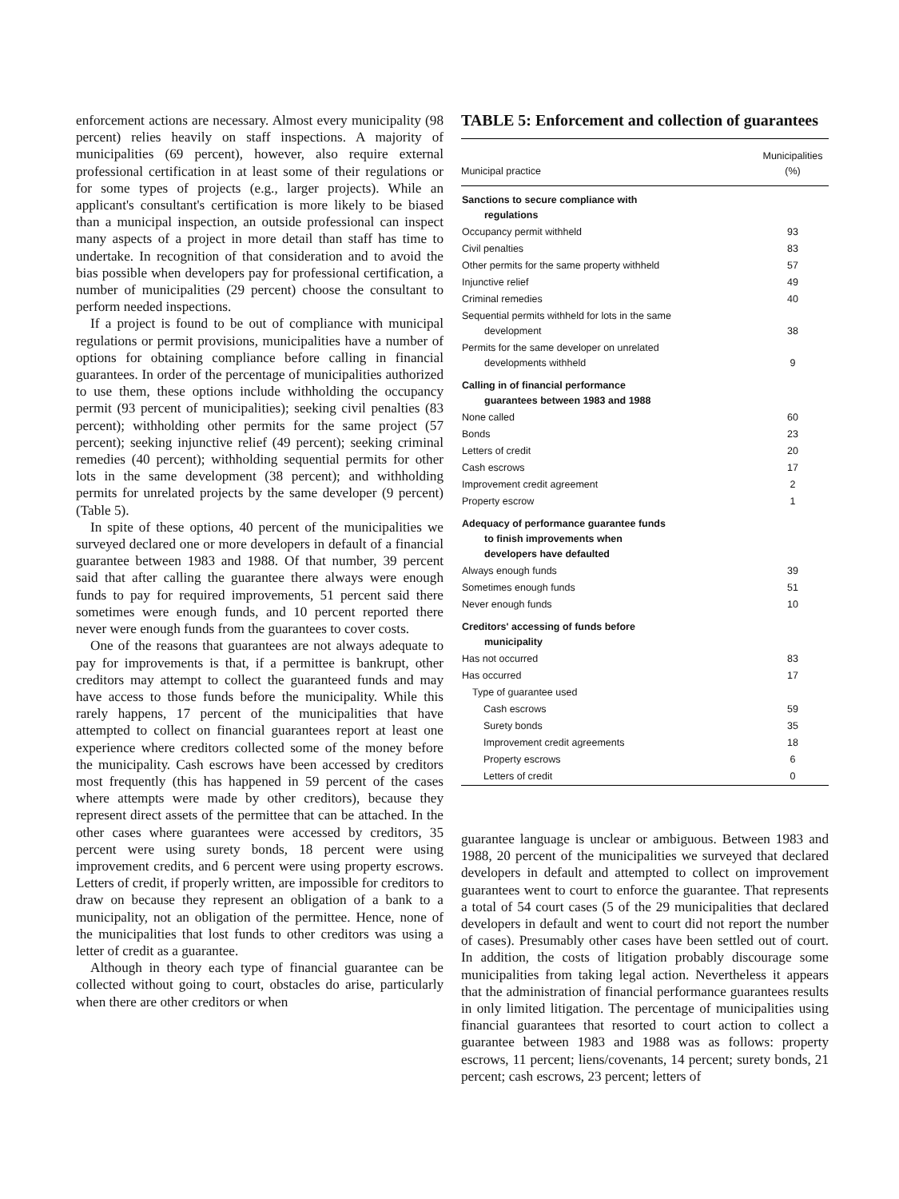enforcement actions are necessary. Almost every municipality (98 percent) relies heavily on staff inspections. A majority of municipalities (69 percent), however, also require external professional certification in at least some of their regulations or for some types of projects (e.g., larger projects). While an applicant's consultant's certification is more likely to be biased than a municipal inspection, an outside professional can inspect many aspects of a project in more detail than staff has time to undertake. In recognition of that consideration and to avoid the bias possible when developers pay for professional certification, a number of municipalities (29 percent) choose the consultant to perform needed inspections.
If a project is found to be out of compliance with municipal regulations or permit provisions, municipalities have a number of options for obtaining compliance before calling in financial guarantees. In order of the percentage of municipalities authorized to use them, these options include withholding the occupancy permit (93 percent of municipalities); seeking civil penalties (83 percent); withholding other permits for the same project (57 percent); seeking injunctive relief (49 percent); seeking criminal remedies (40 percent); withholding sequential permits for other lots in the same development (38 percent); and withholding permits for unrelated projects by the same developer (9 percent) (Table 5).
In spite of these options, 40 percent of the municipalities we surveyed declared one or more developers in default of a financial guarantee between 1983 and 1988. Of that number, 39 percent said that after calling the guarantee there always were enough funds to pay for required improvements, 51 percent said there sometimes were enough funds, and 10 percent reported there never were enough funds from the guarantees to cover costs.
One of the reasons that guarantees are not always adequate to pay for improvements is that, if a permittee is bankrupt, other creditors may attempt to collect the guaranteed funds and may have access to those funds before the municipality. While this rarely happens, 17 percent of the municipalities that have attempted to collect on financial guarantees report at least one experience where creditors collected some of the money before the municipality. Cash escrows have been accessed by creditors most frequently (this has happened in 59 percent of the cases where attempts were made by other creditors), because they represent direct assets of the permittee that can be attached. In the other cases where guarantees were accessed by creditors, 35 percent were using surety bonds, 18 percent were using improvement credits, and 6 percent were using property escrows. Letters of credit, if properly written, are impossible for creditors to draw on because they represent an obligation of a bank to a municipality, not an obligation of the permittee. Hence, none of the municipalities that lost funds to other creditors was using a letter of credit as a guarantee.
Although in theory each type of financial guarantee can be collected without going to court, obstacles do arise, particularly when there are other creditors or when
TABLE 5: Enforcement and collection of guarantees
| Municipal practice | Municipalities (%) |
| --- | --- |
| Sanctions to secure compliance with regulations | |
| Occupancy permit withheld | 93 |
| Civil penalties | 83 |
| Other permits for the same property withheld | 57 |
| Injunctive relief | 49 |
| Criminal remedies | 40 |
| Sequential permits withheld for lots in the same development | 38 |
| Permits for the same developer on unrelated developments withheld | 9 |
| Calling in of financial performance guarantees between 1983 and 1988 | |
| None called | 60 |
| Bonds | 23 |
| Letters of credit | 20 |
| Cash escrows | 17 |
| Improvement credit agreement | 2 |
| Property escrow | 1 |
| Adequacy of performance guarantee funds to finish improvements when developers have defaulted | |
| Always enough funds | 39 |
| Sometimes enough funds | 51 |
| Never enough funds | 10 |
| Creditors' accessing of funds before municipality | |
| Has not occurred | 83 |
| Has occurred | 17 |
| Type of guarantee used | |
| Cash escrows | 59 |
| Surety bonds | 35 |
| Improvement credit agreements | 18 |
| Property escrows | 6 |
| Letters of credit | 0 |
guarantee language is unclear or ambiguous. Between 1983 and 1988, 20 percent of the municipalities we surveyed that declared developers in default and attempted to collect on improvement guarantees went to court to enforce the guarantee. That represents a total of 54 court cases (5 of the 29 municipalities that declared developers in default and went to court did not report the number of cases). Presumably other cases have been settled out of court. In addition, the costs of litigation probably discourage some municipalities from taking legal action. Nevertheless it appears that the administration of financial performance guarantees results in only limited litigation. The percentage of municipalities using financial guarantees that resorted to court action to collect a guarantee between 1983 and 1988 was as follows: property escrows, 11 percent; liens/covenants, 14 percent; surety bonds, 21 percent; cash escrows, 23 percent; letters of